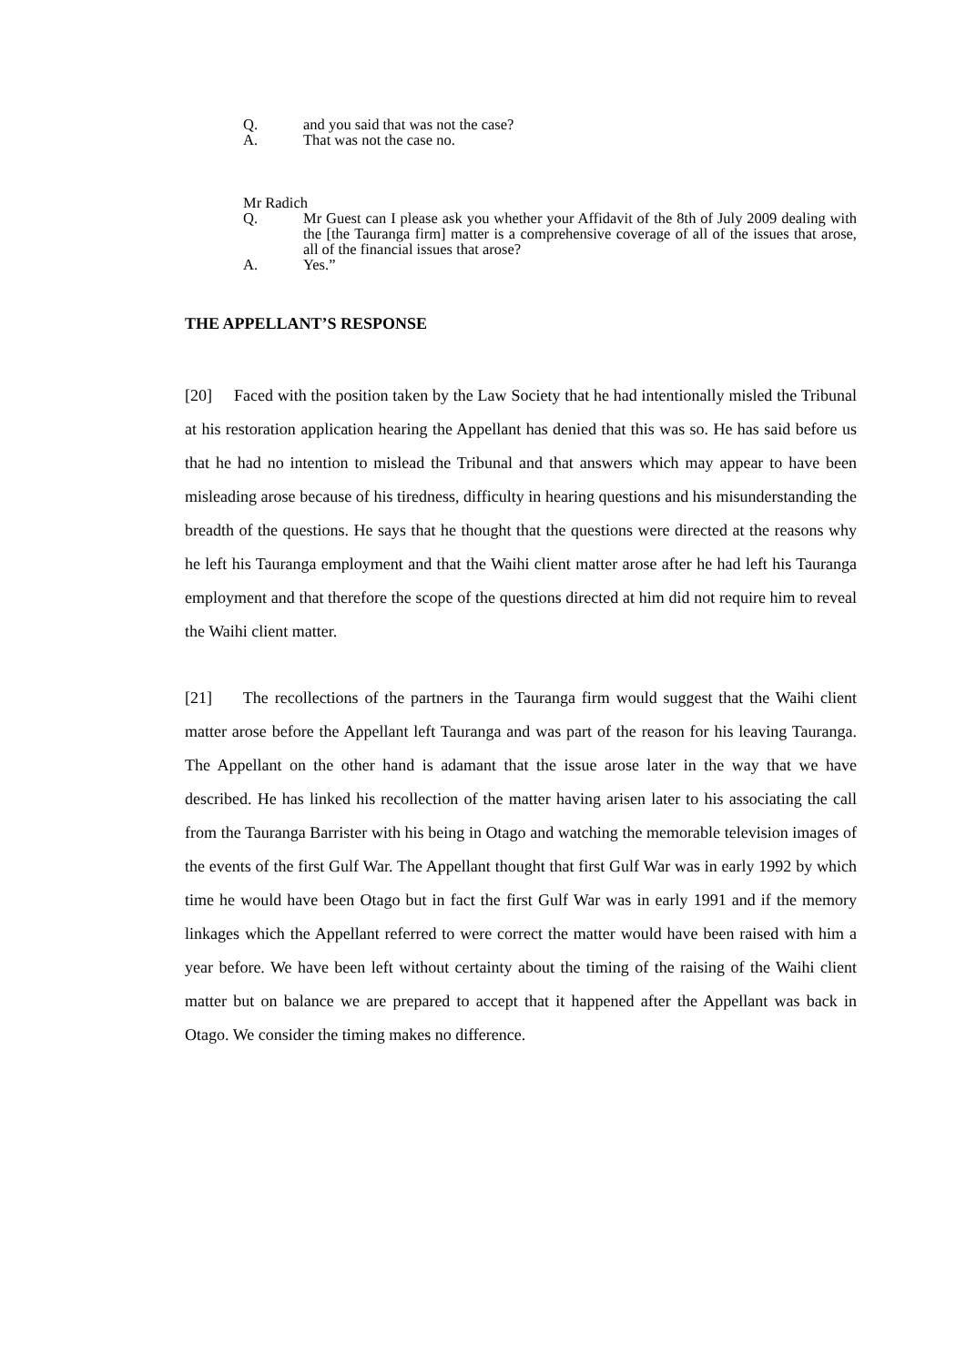Q. and you said that was not the case?
A. That was not the case no.
Mr Radich
Q. Mr Guest can I please ask you whether your Affidavit of the 8th of July 2009 dealing with the [the Tauranga firm] matter is a comprehensive coverage of all of the issues that arose, all of the financial issues that arose?
A. Yes.”
THE APPELLANT’S RESPONSE
[20] Faced with the position taken by the Law Society that he had intentionally misled the Tribunal at his restoration application hearing the Appellant has denied that this was so. He has said before us that he had no intention to mislead the Tribunal and that answers which may appear to have been misleading arose because of his tiredness, difficulty in hearing questions and his misunderstanding the breadth of the questions. He says that he thought that the questions were directed at the reasons why he left his Tauranga employment and that the Waihi client matter arose after he had left his Tauranga employment and that therefore the scope of the questions directed at him did not require him to reveal the Waihi client matter.
[21] The recollections of the partners in the Tauranga firm would suggest that the Waihi client matter arose before the Appellant left Tauranga and was part of the reason for his leaving Tauranga. The Appellant on the other hand is adamant that the issue arose later in the way that we have described. He has linked his recollection of the matter having arisen later to his associating the call from the Tauranga Barrister with his being in Otago and watching the memorable television images of the events of the first Gulf War. The Appellant thought that first Gulf War was in early 1992 by which time he would have been Otago but in fact the first Gulf War was in early 1991 and if the memory linkages which the Appellant referred to were correct the matter would have been raised with him a year before. We have been left without certainty about the timing of the raising of the Waihi client matter but on balance we are prepared to accept that it happened after the Appellant was back in Otago. We consider the timing makes no difference.